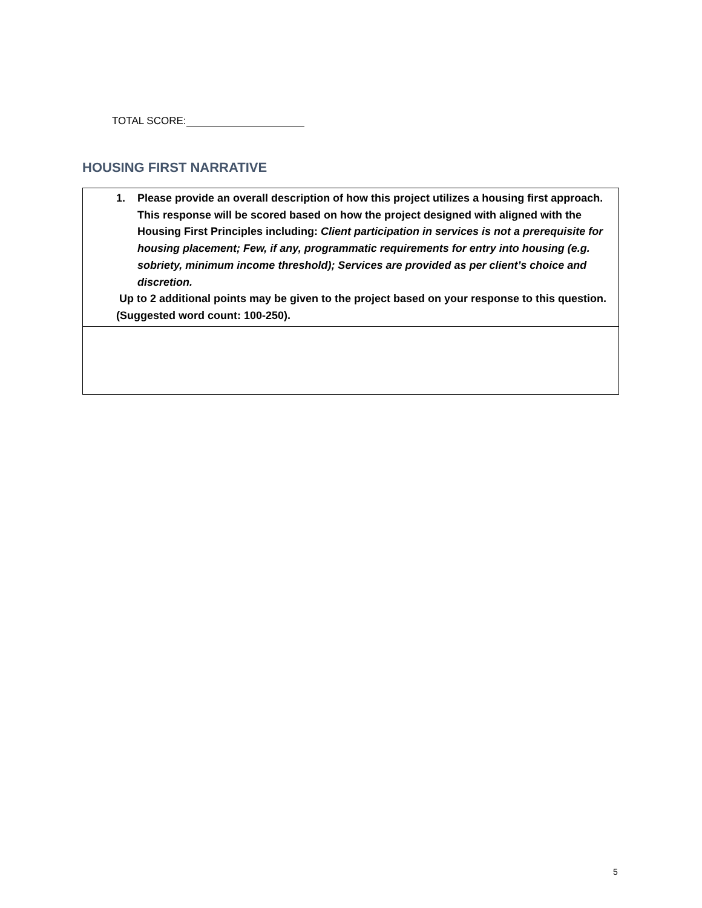TOTAL SCORE:
HOUSING FIRST NARRATIVE
| 1. Please provide an overall description of how this project utilizes a housing first approach. This response will be scored based on how the project designed with aligned with the Housing First Principles including: Client participation in services is not a prerequisite for housing placement; Few, if any, programmatic requirements for entry into housing (e.g. sobriety, minimum income threshold); Services are provided as per client’s choice and discretion. Up to 2 additional points may be given to the project based on your response to this question. (Suggested word count: 100-250). |
5